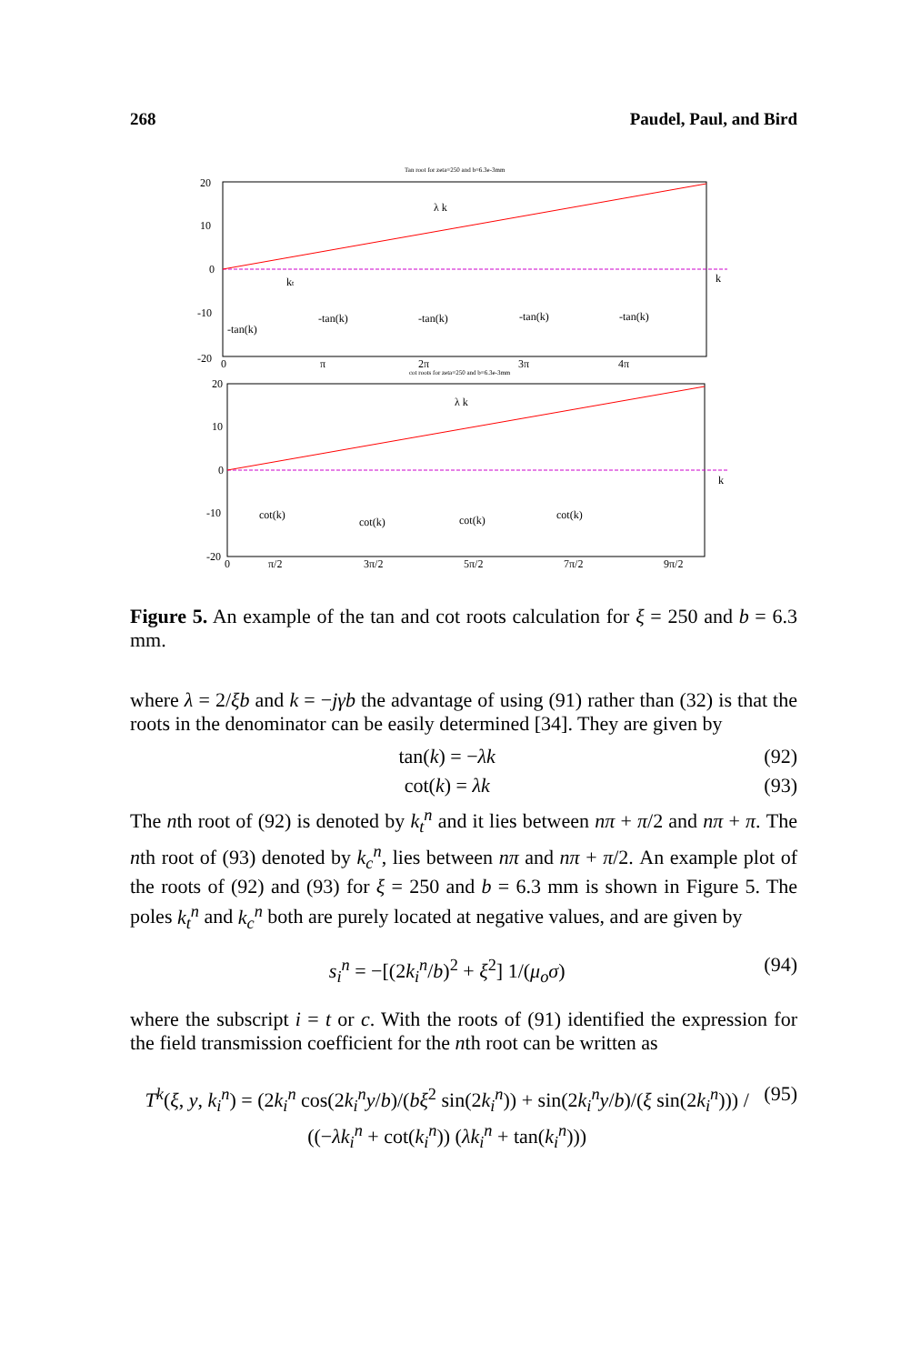268 Paudel, Paul, and Bird
Tan root for zeta=250 and b=6.3e-3mm
20
10
0
-10
-20
λ k
-tan(k)
-tan(k)
-tan(k)
-tan(k)
-tan(k)
kt
k
0
π
2π
3π
4π
cot roots for zeta=250 and b=6.3e-3mm
20
10
0
-10
-20
λ k
cot(k)
cot(k)
cot(k)
cot(k)
k
0
π/2
3π/2
5π/2
7π/2
9π/2
Figure 5. An example of the tan and cot roots calculation for ξ = 250 and b = 6.3 mm.
where λ = 2/ξb and k = −jγb the advantage of using (91) rather than (32) is that the roots in the denominator can be easily determined [34]. They are given by
tan(k) = −λk (92)
cot(k) = λk (93)
The nth root of (92) is denoted by k<sub>t</sub><sup>n</sup> and it lies between nπ + π/2 and nπ + π. The nth root of (93) denoted by k<sub>c</sub><sup>n</sup>, lies between nπ and nπ + π/2. An example plot of the roots of (92) and (93) for ξ = 250 and b = 6.3 mm is shown in Figure 5. The poles k<sub>t</sub><sup>n</sup> and k<sub>c</sub><sup>n</sup> both are purely located at negative values, and are given by
s<sub>i</sub><sup>n</sup> = −[(2k<sub>i</sub><sup>n</sup>/b)<sup>2</sup> + ξ<sup>2</sup>] 1/(μ<sub>o</sub>σ) (94)
where the subscript i = t or c. With the roots of (91) identified the expression for the field transmission coefficient for the nth root can be written as
T<sup>k</sup>(ξ, y, k<sub>i</sub><sup>n</sup>) = (2k<sub>i</sub><sup>n</sup> cos(2k<sub>i</sub><sup>n</sup>y/b)/(bξ<sup>2</sup> sin(2k<sub>i</sub><sup>n</sup>)) + sin(2k<sub>i</sub><sup>n</sup>y/b)/(ξ sin(2k<sub>i</sub><sup>n</sup>))) / ((−λk<sub>i</sub><sup>n</sup> + cot(k<sub>i</sub><sup>n</sup>)) (λk<sub>i</sub><sup>n</sup> + tan(k<sub>i</sub><sup>n</sup>))) (95)